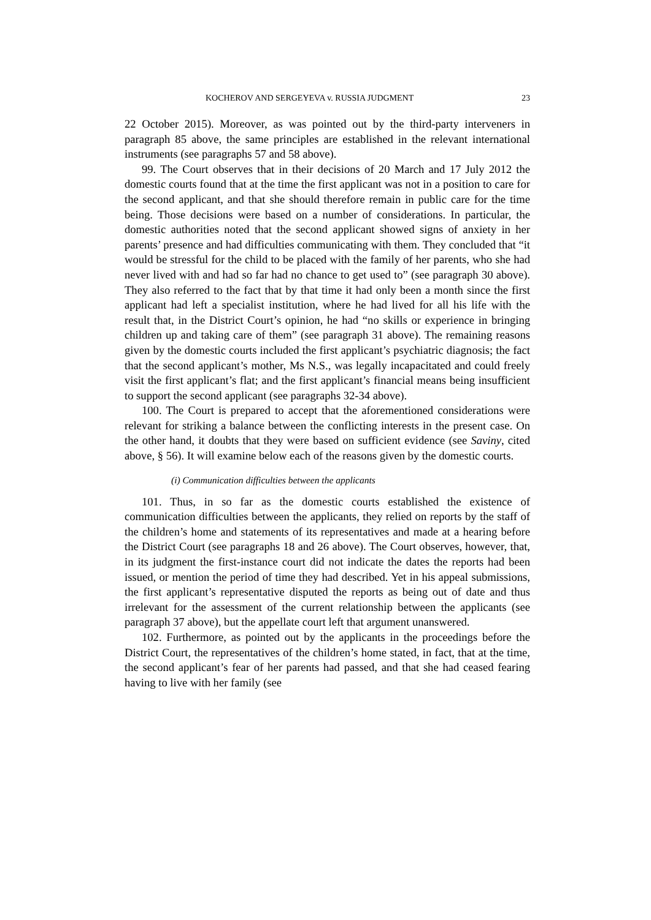KOCHEROV AND SERGEYEVA v. RUSSIA JUDGMENT 23
22 October 2015). Moreover, as was pointed out by the third-party interveners in paragraph 85 above, the same principles are established in the relevant international instruments (see paragraphs 57 and 58 above).
99. The Court observes that in their decisions of 20 March and 17 July 2012 the domestic courts found that at the time the first applicant was not in a position to care for the second applicant, and that she should therefore remain in public care for the time being. Those decisions were based on a number of considerations. In particular, the domestic authorities noted that the second applicant showed signs of anxiety in her parents’ presence and had difficulties communicating with them. They concluded that “it would be stressful for the child to be placed with the family of her parents, who she had never lived with and had so far had no chance to get used to” (see paragraph 30 above). They also referred to the fact that by that time it had only been a month since the first applicant had left a specialist institution, where he had lived for all his life with the result that, in the District Court’s opinion, he had “no skills or experience in bringing children up and taking care of them” (see paragraph 31 above). The remaining reasons given by the domestic courts included the first applicant’s psychiatric diagnosis; the fact that the second applicant’s mother, Ms N.S., was legally incapacitated and could freely visit the first applicant’s flat; and the first applicant’s financial means being insufficient to support the second applicant (see paragraphs 32-34 above).
100. The Court is prepared to accept that the aforementioned considerations were relevant for striking a balance between the conflicting interests in the present case. On the other hand, it doubts that they were based on sufficient evidence (see Saviny, cited above, § 56). It will examine below each of the reasons given by the domestic courts.
(i) Communication difficulties between the applicants
101. Thus, in so far as the domestic courts established the existence of communication difficulties between the applicants, they relied on reports by the staff of the children’s home and statements of its representatives and made at a hearing before the District Court (see paragraphs 18 and 26 above). The Court observes, however, that, in its judgment the first-instance court did not indicate the dates the reports had been issued, or mention the period of time they had described. Yet in his appeal submissions, the first applicant’s representative disputed the reports as being out of date and thus irrelevant for the assessment of the current relationship between the applicants (see paragraph 37 above), but the appellate court left that argument unanswered.
102. Furthermore, as pointed out by the applicants in the proceedings before the District Court, the representatives of the children’s home stated, in fact, that at the time, the second applicant’s fear of her parents had passed, and that she had ceased fearing having to live with her family (see